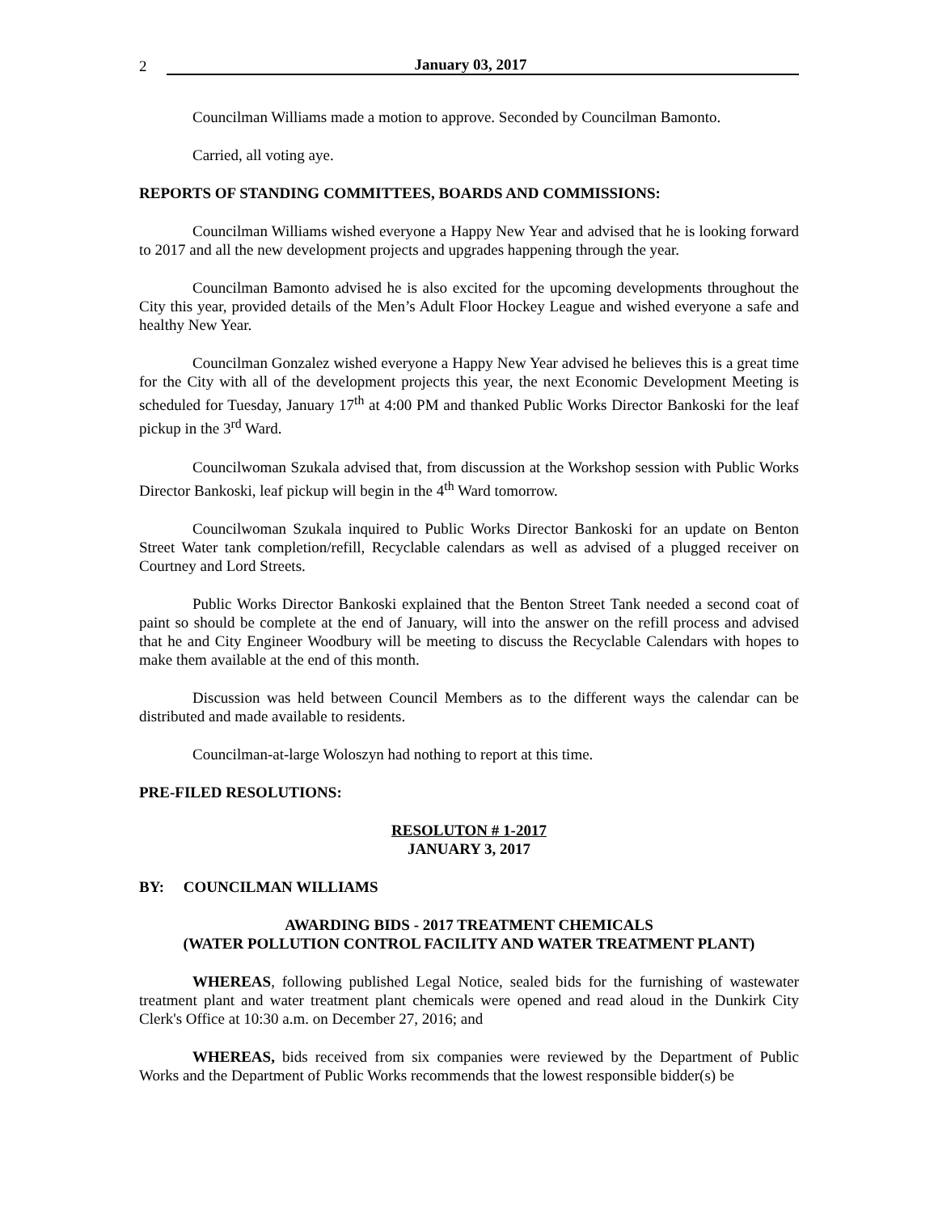2 January 03, 2017
Councilman Williams made a motion to approve. Seconded by Councilman Bamonto.
Carried, all voting aye.
REPORTS OF STANDING COMMITTEES, BOARDS AND COMMISSIONS:
Councilman Williams wished everyone a Happy New Year and advised that he is looking forward to 2017 and all the new development projects and upgrades happening through the year.
Councilman Bamonto advised he is also excited for the upcoming developments throughout the City this year, provided details of the Men’s Adult Floor Hockey League and wished everyone a safe and healthy New Year.
Councilman Gonzalez wished everyone a Happy New Year advised he believes this is a great time for the City with all of the development projects this year, the next Economic Development Meeting is scheduled for Tuesday, January 17<sup>th</sup> at 4:00 PM and thanked Public Works Director Bankoski for the leaf pickup in the 3<sup>rd</sup> Ward.
Councilwoman Szukala advised that, from discussion at the Workshop session with Public Works Director Bankoski, leaf pickup will begin in the 4<sup>th</sup> Ward tomorrow.
Councilwoman Szukala inquired to Public Works Director Bankoski for an update on Benton Street Water tank completion/refill, Recyclable calendars as well as advised of a plugged receiver on Courtney and Lord Streets.
Public Works Director Bankoski explained that the Benton Street Tank needed a second coat of paint so should be complete at the end of January, will into the answer on the refill process and advised that he and City Engineer Woodbury will be meeting to discuss the Recyclable Calendars with hopes to make them available at the end of this month.
Discussion was held between Council Members as to the different ways the calendar can be distributed and made available to residents.
Councilman-at-large Woloszyn had nothing to report at this time.
PRE-FILED RESOLUTIONS:
RESOLUTON # 1-2017
JANUARY 3, 2017
BY: COUNCILMAN WILLIAMS
AWARDING BIDS - 2017 TREATMENT CHEMICALS
(WATER POLLUTION CONTROL FACILITY AND WATER TREATMENT PLANT)
WHEREAS, following published Legal Notice, sealed bids for the furnishing of wastewater treatment plant and water treatment plant chemicals were opened and read aloud in the Dunkirk City Clerk's Office at 10:30 a.m. on December 27, 2016; and
WHEREAS, bids received from six companies were reviewed by the Department of Public Works and the Department of Public Works recommends that the lowest responsible bidder(s) be